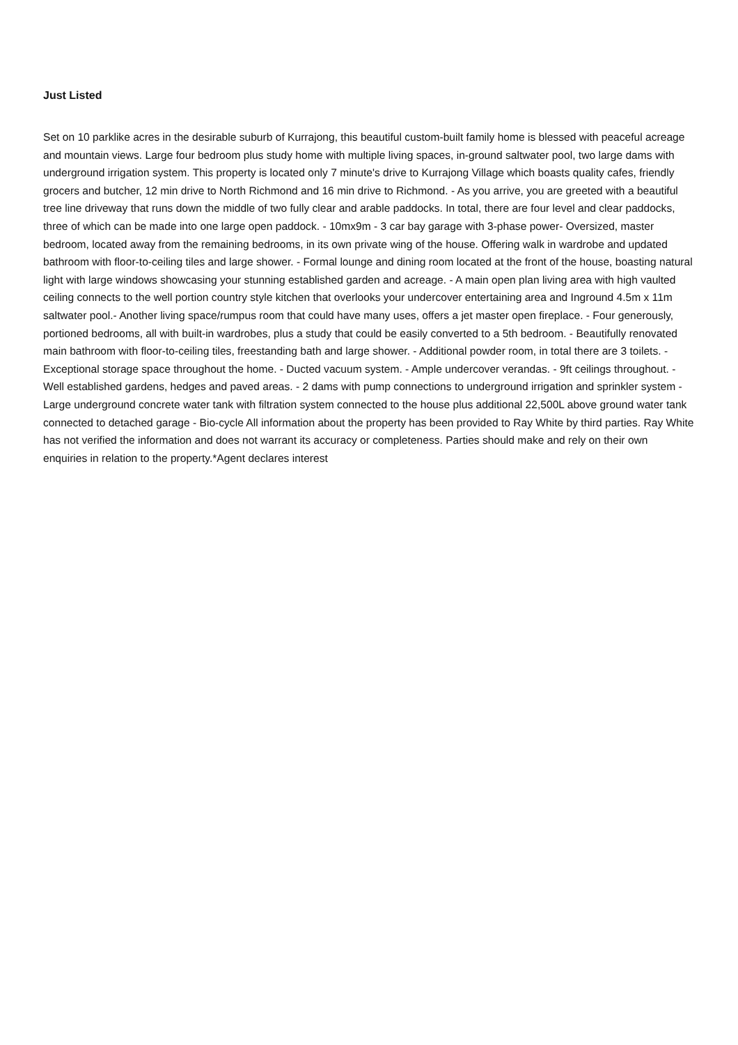Just Listed
Set on 10 parklike acres in the desirable suburb of Kurrajong, this beautiful custom-built family home is blessed with peaceful acreage and mountain views. Large four bedroom plus study home with multiple living spaces, in-ground saltwater pool, two large dams with underground irrigation system. This property is located only 7 minute's drive to Kurrajong Village which boasts quality cafes, friendly grocers and butcher, 12 min drive to North Richmond and 16 min drive to Richmond. - As you arrive, you are greeted with a beautiful tree line driveway that runs down the middle of two fully clear and arable paddocks. In total, there are four level and clear paddocks, three of which can be made into one large open paddock. - 10mx9m - 3 car bay garage with 3-phase power- Oversized, master bedroom, located away from the remaining bedrooms, in its own private wing of the house. Offering walk in wardrobe and updated bathroom with floor-to-ceiling tiles and large shower. - Formal lounge and dining room located at the front of the house, boasting natural light with large windows showcasing your stunning established garden and acreage. - A main open plan living area with high vaulted ceiling connects to the well portion country style kitchen that overlooks your undercover entertaining area and Inground 4.5m x 11m saltwater pool.- Another living space/rumpus room that could have many uses, offers a jet master open fireplace. - Four generously, portioned bedrooms, all with built-in wardrobes, plus a study that could be easily converted to a 5th bedroom. - Beautifully renovated main bathroom with floor-to-ceiling tiles, freestanding bath and large shower. - Additional powder room, in total there are 3 toilets. - Exceptional storage space throughout the home. - Ducted vacuum system. - Ample undercover verandas. - 9ft ceilings throughout. - Well established gardens, hedges and paved areas. - 2 dams with pump connections to underground irrigation and sprinkler system - Large underground concrete water tank with filtration system connected to the house plus additional 22,500L above ground water tank connected to detached garage - Bio-cycle All information about the property has been provided to Ray White by third parties. Ray White has not verified the information and does not warrant its accuracy or completeness. Parties should make and rely on their own enquiries in relation to the property.*Agent declares interest